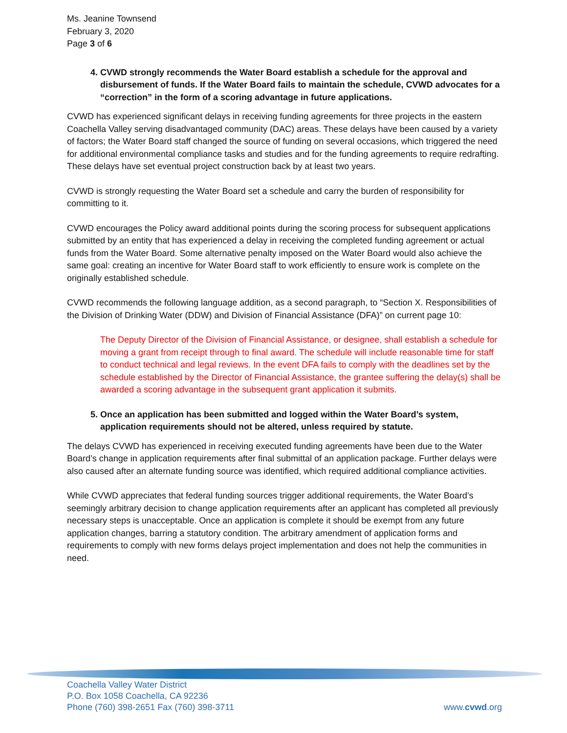Ms. Jeanine Townsend
February 3, 2020
Page 3 of 6
4. CVWD strongly recommends the Water Board establish a schedule for the approval and disbursement of funds. If the Water Board fails to maintain the schedule, CVWD advocates for a “correction” in the form of a scoring advantage in future applications.
CVWD has experienced significant delays in receiving funding agreements for three projects in the eastern Coachella Valley serving disadvantaged community (DAC) areas. These delays have been caused by a variety of factors; the Water Board staff changed the source of funding on several occasions, which triggered the need for additional environmental compliance tasks and studies and for the funding agreements to require redrafting. These delays have set eventual project construction back by at least two years.
CVWD is strongly requesting the Water Board set a schedule and carry the burden of responsibility for committing to it.
CVWD encourages the Policy award additional points during the scoring process for subsequent applications submitted by an entity that has experienced a delay in receiving the completed funding agreement or actual funds from the Water Board. Some alternative penalty imposed on the Water Board would also achieve the same goal: creating an incentive for Water Board staff to work efficiently to ensure work is complete on the originally established schedule.
CVWD recommends the following language addition, as a second paragraph, to “Section X. Responsibilities of the Division of Drinking Water (DDW) and Division of Financial Assistance (DFA)” on current page 10:
The Deputy Director of the Division of Financial Assistance, or designee, shall establish a schedule for moving a grant from receipt through to final award. The schedule will include reasonable time for staff to conduct technical and legal reviews. In the event DFA fails to comply with the deadlines set by the schedule established by the Director of Financial Assistance, the grantee suffering the delay(s) shall be awarded a scoring advantage in the subsequent grant application it submits.
5. Once an application has been submitted and logged within the Water Board’s system, application requirements should not be altered, unless required by statute.
The delays CVWD has experienced in receiving executed funding agreements have been due to the Water Board’s change in application requirements after final submittal of an application package. Further delays were also caused after an alternate funding source was identified, which required additional compliance activities.
While CVWD appreciates that federal funding sources trigger additional requirements, the Water Board’s seemingly arbitrary decision to change application requirements after an applicant has completed all previously necessary steps is unacceptable. Once an application is complete it should be exempt from any future application changes, barring a statutory condition. The arbitrary amendment of application forms and requirements to comply with new forms delays project implementation and does not help the communities in need.
Coachella Valley Water District
P.O. Box 1058 Coachella, CA 92236
Phone (760) 398-2651 Fax (760) 398-3711
www.cvwd.org